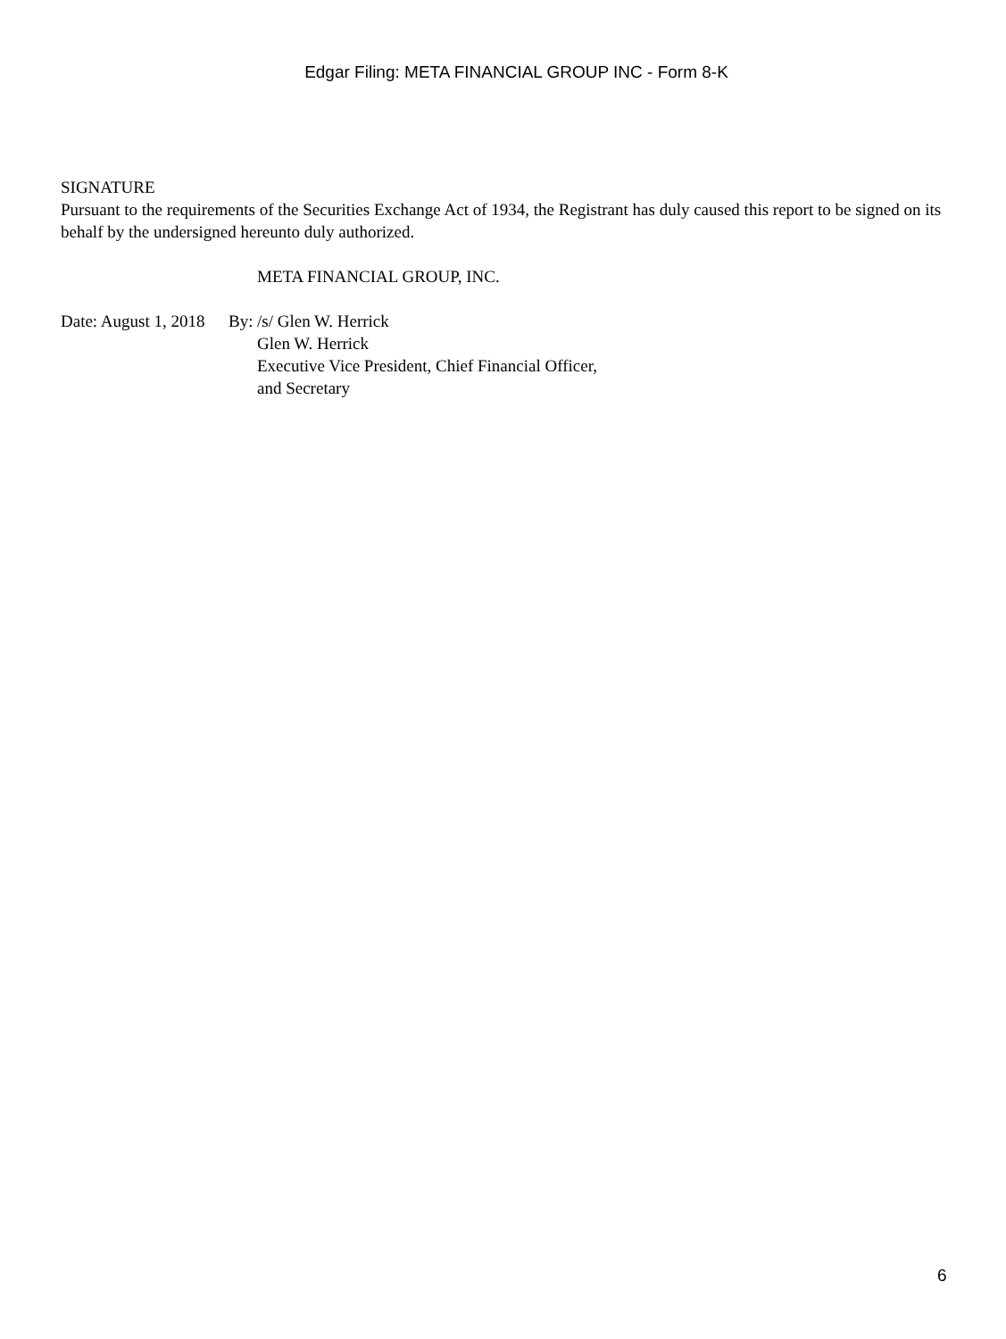Edgar Filing: META FINANCIAL GROUP INC - Form 8-K
SIGNATURE
Pursuant to the requirements of the Securities Exchange Act of 1934, the Registrant has duly caused this report to be signed on its behalf by the undersigned hereunto duly authorized.
META FINANCIAL GROUP, INC.
| Date: August 1, 2018 | By: | /s/ Glen W. Herrick Glen W. Herrick Executive Vice President, Chief Financial Officer, and Secretary |
6